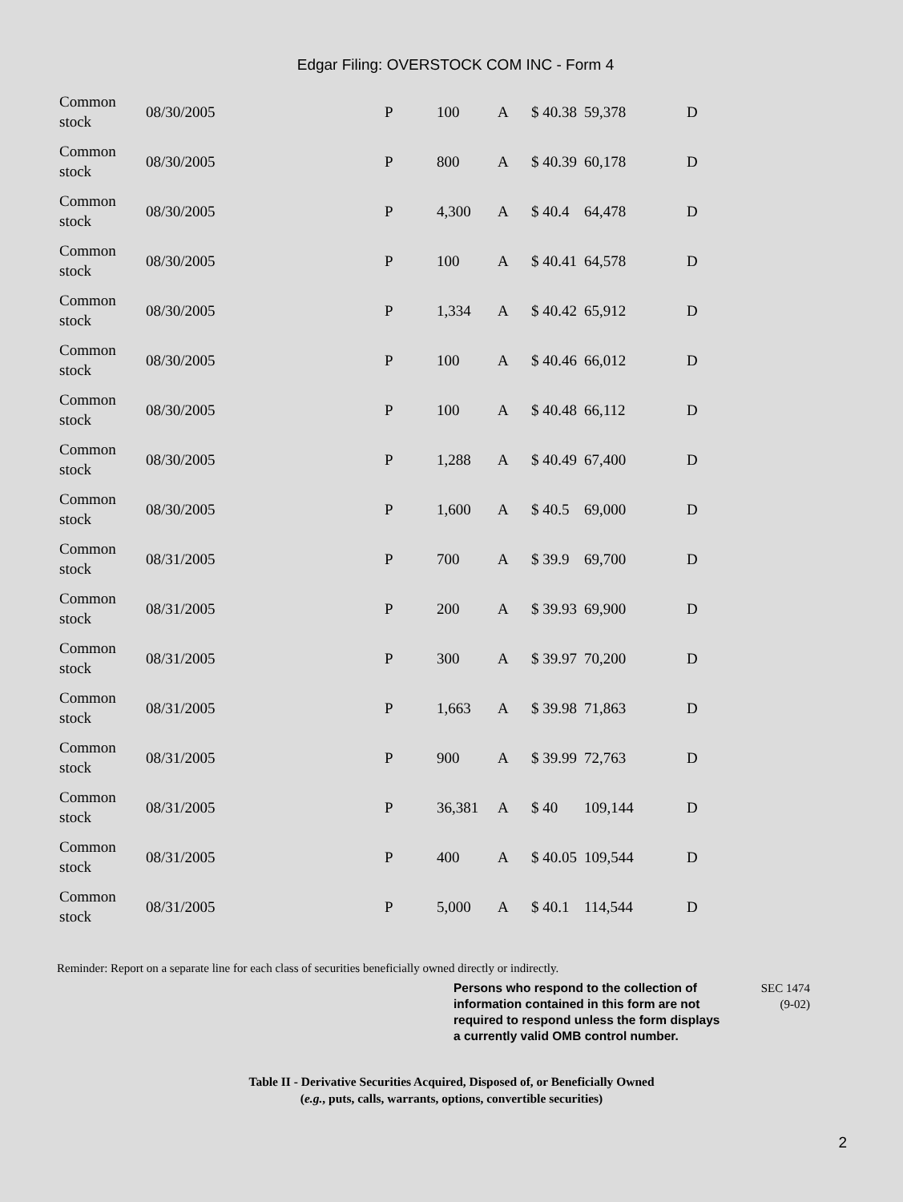Edgar Filing: OVERSTOCK COM INC - Form 4
| Common stock | 08/30/2005 | P | 100 | A | $ 40.38 | 59,378 | D |
| Common stock | 08/30/2005 | P | 800 | A | $ 40.39 | 60,178 | D |
| Common stock | 08/30/2005 | P | 4,300 | A | $ 40.4 | 64,478 | D |
| Common stock | 08/30/2005 | P | 100 | A | $ 40.41 | 64,578 | D |
| Common stock | 08/30/2005 | P | 1,334 | A | $ 40.42 | 65,912 | D |
| Common stock | 08/30/2005 | P | 100 | A | $ 40.46 | 66,012 | D |
| Common stock | 08/30/2005 | P | 100 | A | $ 40.48 | 66,112 | D |
| Common stock | 08/30/2005 | P | 1,288 | A | $ 40.49 | 67,400 | D |
| Common stock | 08/30/2005 | P | 1,600 | A | $ 40.5 | 69,000 | D |
| Common stock | 08/31/2005 | P | 700 | A | $ 39.9 | 69,700 | D |
| Common stock | 08/31/2005 | P | 200 | A | $ 39.93 | 69,900 | D |
| Common stock | 08/31/2005 | P | 300 | A | $ 39.97 | 70,200 | D |
| Common stock | 08/31/2005 | P | 1,663 | A | $ 39.98 | 71,863 | D |
| Common stock | 08/31/2005 | P | 900 | A | $ 39.99 | 72,763 | D |
| Common stock | 08/31/2005 | P | 36,381 | A | $ 40 | 109,144 | D |
| Common stock | 08/31/2005 | P | 400 | A | $ 40.05 | 109,544 | D |
| Common stock | 08/31/2005 | P | 5,000 | A | $ 40.1 | 114,544 | D |
Reminder: Report on a separate line for each class of securities beneficially owned directly or indirectly.
Persons who respond to the collection of information contained in this form are not required to respond unless the form displays a currently valid OMB control number.
SEC 1474
(9-02)
Table II - Derivative Securities Acquired, Disposed of, or Beneficially Owned
(e.g., puts, calls, warrants, options, convertible securities)
2